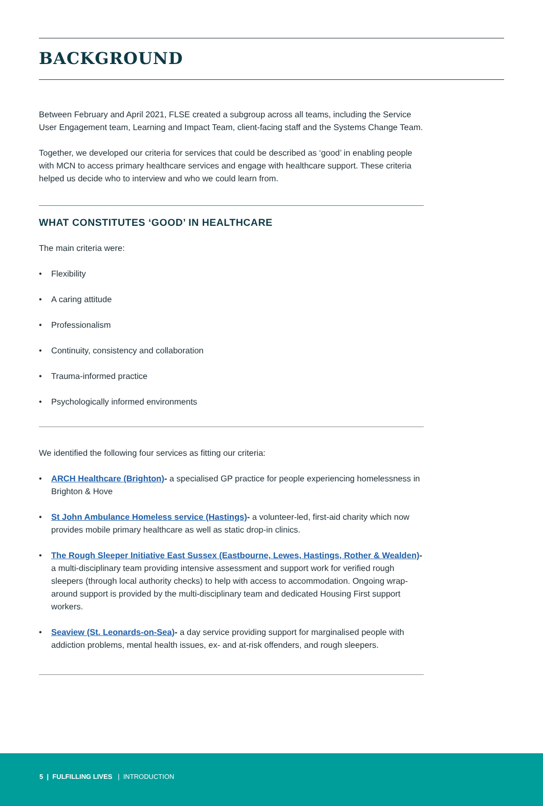BACKGROUND
Between February and April 2021, FLSE created a subgroup across all teams, including the Service User Engagement team, Learning and Impact Team, client-facing staff and the Systems Change Team.
Together, we developed our criteria for services that could be described as ‘good’ in enabling people with MCN to access primary healthcare services and engage with healthcare support. These criteria helped us decide who to interview and who we could learn from.
WHAT CONSTITUTES ‘GOOD’ IN HEALTHCARE
The main criteria were:
• Flexibility
• A caring attitude
• Professionalism
• Continuity, consistency and collaboration
• Trauma-informed practice
• Psychologically informed environments
We identified the following four services as fitting our criteria:
• ARCH Healthcare (Brighton)- a specialised GP practice for people experiencing homelessness in Brighton & Hove
• St John Ambulance Homeless service (Hastings)- a volunteer-led, first-aid charity which now provides mobile primary healthcare as well as static drop-in clinics.
• The Rough Sleeper Initiative East Sussex (Eastbourne, Lewes, Hastings, Rother & Wealden)- a multi-disciplinary team providing intensive assessment and support work for verified rough sleepers (through local authority checks) to help with access to accommodation. Ongoing wrap-around support is provided by the multi-disciplinary team and dedicated Housing First support workers.
• Seaview (St. Leonards-on-Sea)- a day service providing support for marginalised people with addiction problems, mental health issues, ex- and at-risk offenders, and rough sleepers.
5 | FULFILLING LIVES | INTRODUCTION